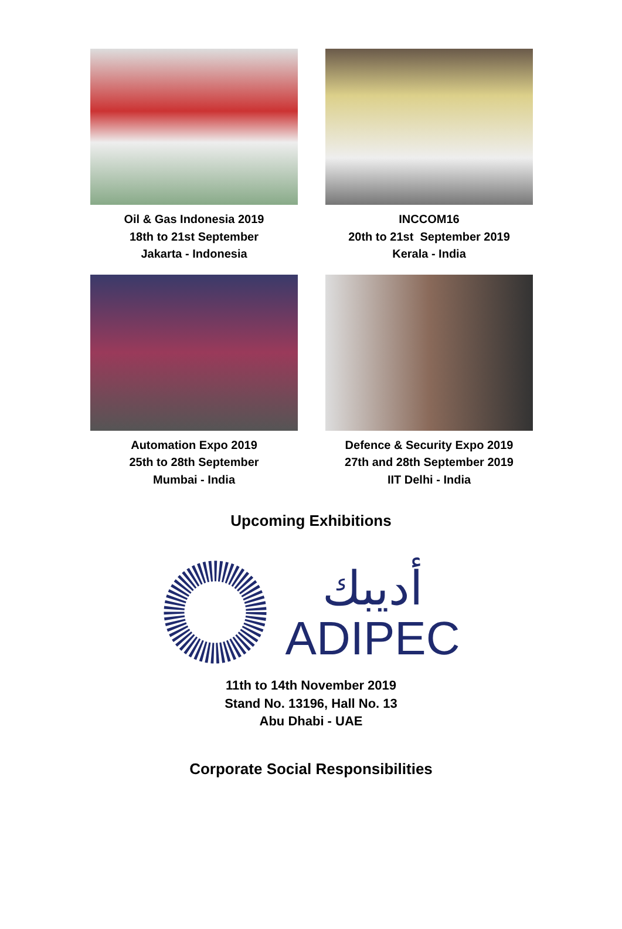Oil & Gas Indonesia 2019
18th to 21st September
Jakarta - Indonesia
INCCOM16
20th to 21st September 2019
Kerala - India
Automation Expo 2019
25th to 28th September
Mumbai - India
Defence & Security Expo 2019
27th and 28th September 2019
IIT Delhi - India
Upcoming Exhibitions
أديبك
ADIPEC
11th to 14th November 2019
Stand No. 13196, Hall No. 13
Abu Dhabi - UAE
Corporate Social Responsibilities